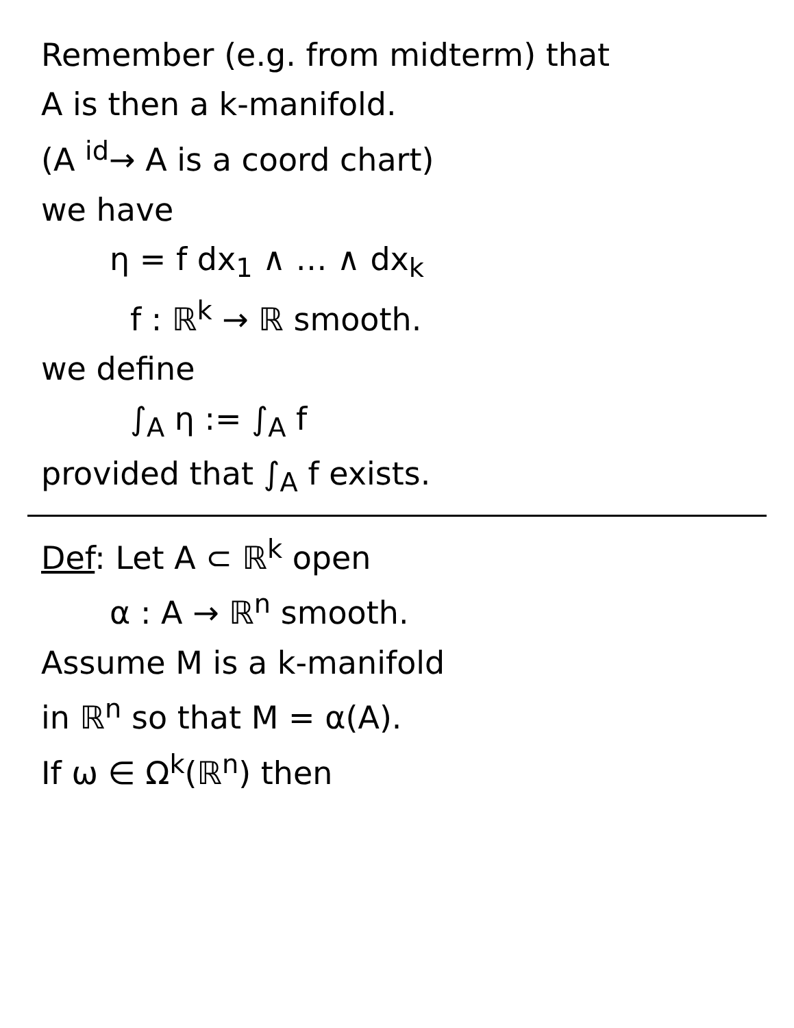Remember (e.g. from midterm) that
A is then a k-manifold.
(A <sup>id</sup>→ A is a coord chart)
we have
η = f dx<sub>1</sub> ∧ … ∧ dx<sub>k</sub>
f : ℝ<sup>k</sup> → ℝ smooth.
we define
∫<sub>A</sub> η := ∫<sub>A</sub> f
provided that ∫<sub>A</sub> f exists.
Def: Let A ⊂ ℝ<sup>k</sup> open
α : A → ℝ<sup>n</sup> smooth.
Assume M is a k-manifold
in ℝ<sup>n</sup> so that M = α(A).
If ω ∈ Ω<sup>k</sup>(ℝ<sup>n</sup>) then